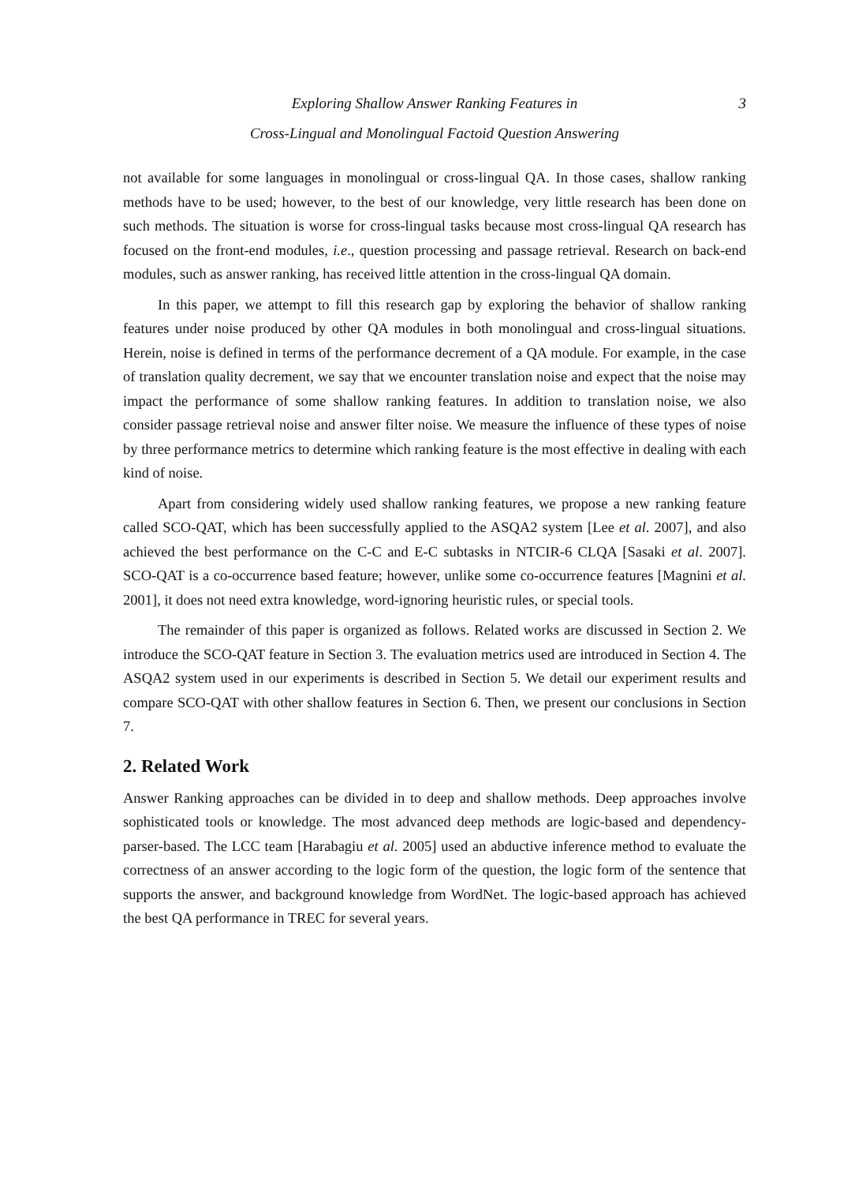Exploring Shallow Answer Ranking Features in
3
Cross-Lingual and Monolingual Factoid Question Answering
not available for some languages in monolingual or cross-lingual QA. In those cases, shallow ranking methods have to be used; however, to the best of our knowledge, very little research has been done on such methods. The situation is worse for cross-lingual tasks because most cross-lingual QA research has focused on the front-end modules, i.e., question processing and passage retrieval. Research on back-end modules, such as answer ranking, has received little attention in the cross-lingual QA domain.
In this paper, we attempt to fill this research gap by exploring the behavior of shallow ranking features under noise produced by other QA modules in both monolingual and cross-lingual situations. Herein, noise is defined in terms of the performance decrement of a QA module. For example, in the case of translation quality decrement, we say that we encounter translation noise and expect that the noise may impact the performance of some shallow ranking features. In addition to translation noise, we also consider passage retrieval noise and answer filter noise. We measure the influence of these types of noise by three performance metrics to determine which ranking feature is the most effective in dealing with each kind of noise.
Apart from considering widely used shallow ranking features, we propose a new ranking feature called SCO-QAT, which has been successfully applied to the ASQA2 system [Lee et al. 2007], and also achieved the best performance on the C-C and E-C subtasks in NTCIR-6 CLQA [Sasaki et al. 2007]. SCO-QAT is a co-occurrence based feature; however, unlike some co-occurrence features [Magnini et al. 2001], it does not need extra knowledge, word-ignoring heuristic rules, or special tools.
The remainder of this paper is organized as follows. Related works are discussed in Section 2. We introduce the SCO-QAT feature in Section 3. The evaluation metrics used are introduced in Section 4. The ASQA2 system used in our experiments is described in Section 5. We detail our experiment results and compare SCO-QAT with other shallow features in Section 6. Then, we present our conclusions in Section 7.
2. Related Work
Answer Ranking approaches can be divided in to deep and shallow methods. Deep approaches involve sophisticated tools or knowledge. The most advanced deep methods are logic-based and dependency-parser-based. The LCC team [Harabagiu et al. 2005] used an abductive inference method to evaluate the correctness of an answer according to the logic form of the question, the logic form of the sentence that supports the answer, and background knowledge from WordNet. The logic-based approach has achieved the best QA performance in TREC for several years.